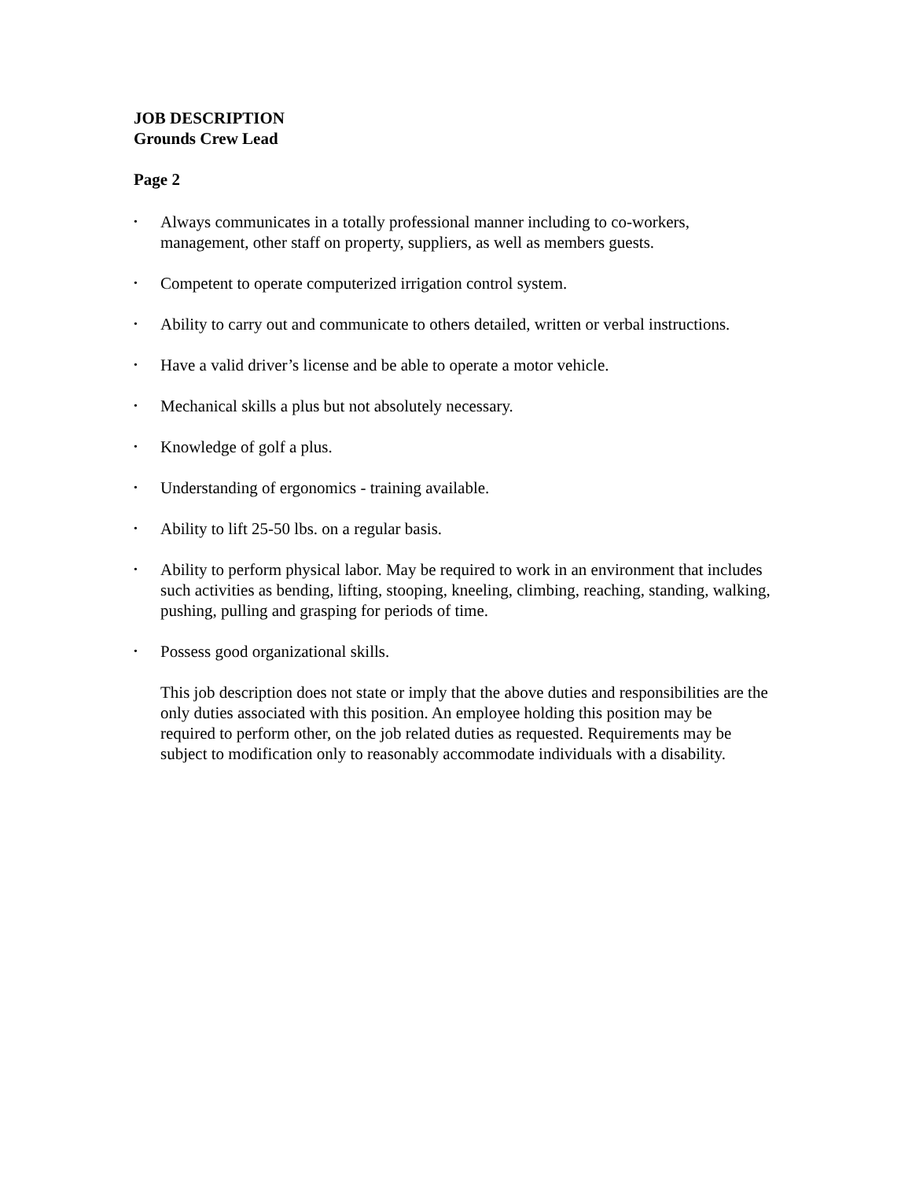JOB DESCRIPTION
Grounds Crew Lead
Page 2
• Always communicates in a totally professional manner including to co-workers, management, other staff on property, suppliers, as well as members guests.
• Competent to operate computerized irrigation control system.
• Ability to carry out and communicate to others detailed, written or verbal instructions.
• Have a valid driver’s license and be able to operate a motor vehicle.
• Mechanical skills a plus but not absolutely necessary.
• Knowledge of golf a plus.
• Understanding of ergonomics - training available.
• Ability to lift 25-50 lbs. on a regular basis.
• Ability to perform physical labor. May be required to work in an environment that includes such activities as bending, lifting, stooping, kneeling, climbing, reaching, standing, walking, pushing, pulling and grasping for periods of time.
• Possess good organizational skills.
This job description does not state or imply that the above duties and responsibilities are the only duties associated with this position. An employee holding this position may be required to perform other, on the job related duties as requested. Requirements may be subject to modification only to reasonably accommodate individuals with a disability.